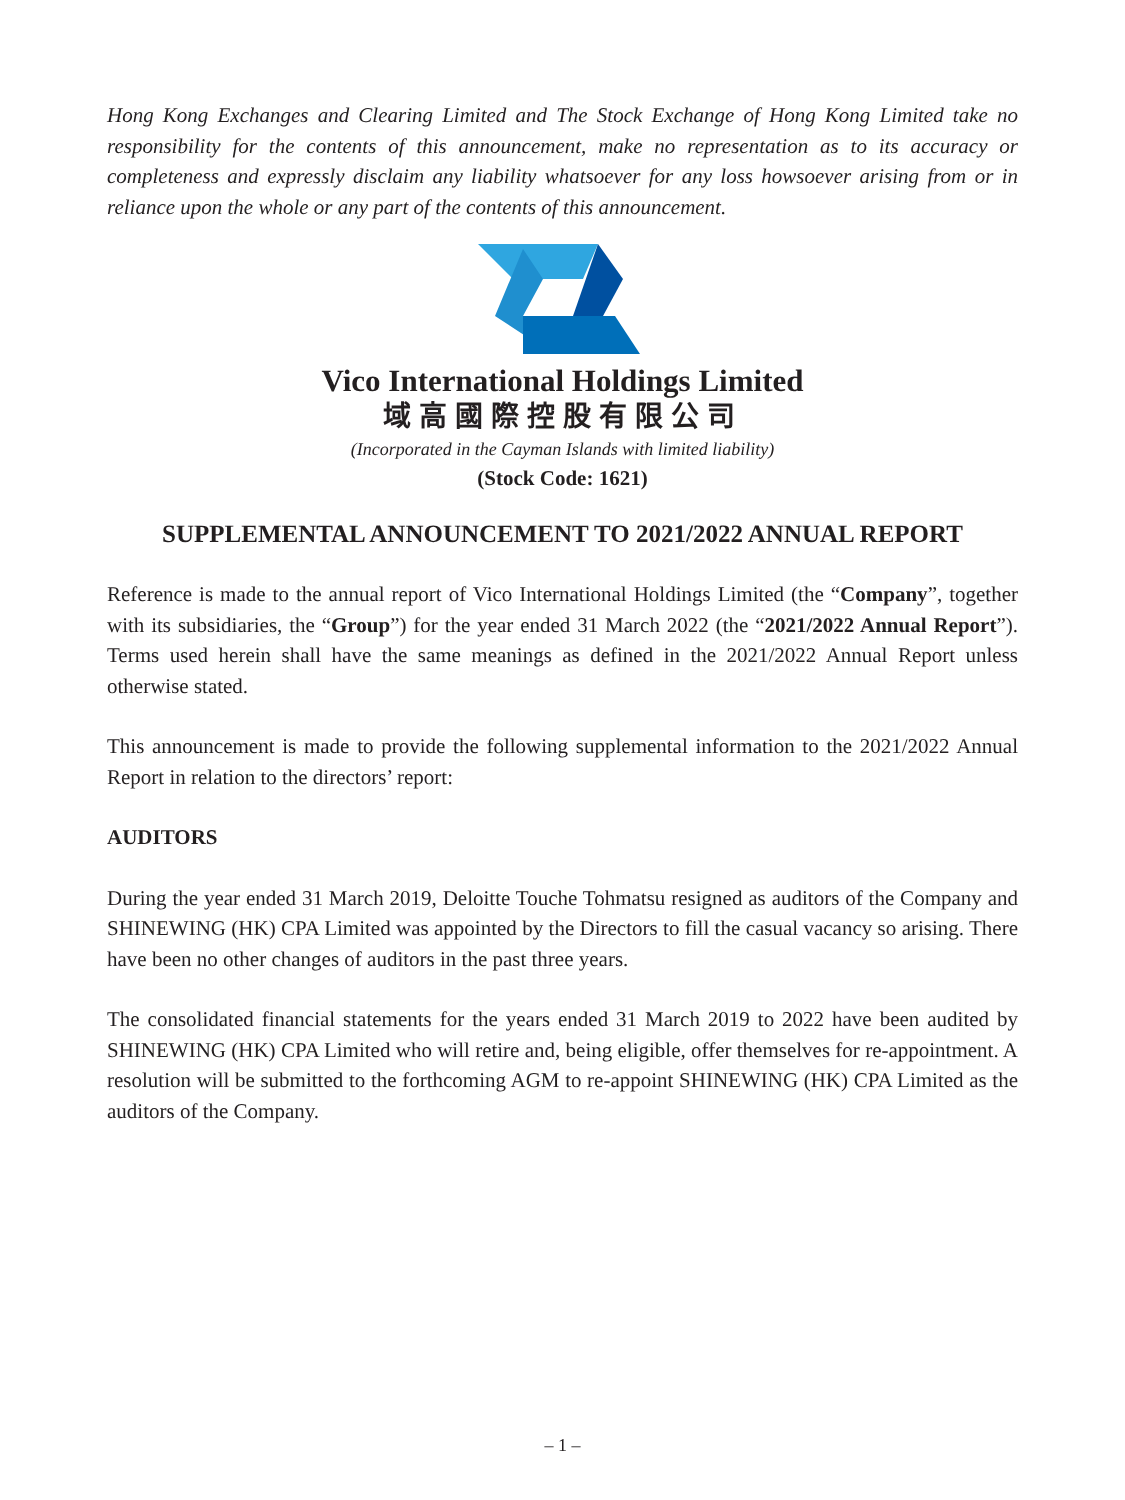Hong Kong Exchanges and Clearing Limited and The Stock Exchange of Hong Kong Limited take no responsibility for the contents of this announcement, make no representation as to its accuracy or completeness and expressly disclaim any liability whatsoever for any loss howsoever arising from or in reliance upon the whole or any part of the contents of this announcement.
Vico International Holdings Limited
域高國際控股有限公司
(Incorporated in the Cayman Islands with limited liability)
(Stock Code: 1621)
SUPPLEMENTAL ANNOUNCEMENT TO 2021/2022 ANNUAL REPORT
Reference is made to the annual report of Vico International Holdings Limited (the “Company”, together with its subsidiaries, the “Group”) for the year ended 31 March 2022 (the “2021/2022 Annual Report”). Terms used herein shall have the same meanings as defined in the 2021/2022 Annual Report unless otherwise stated.
This announcement is made to provide the following supplemental information to the 2021/2022 Annual Report in relation to the directors’ report:
AUDITORS
During the year ended 31 March 2019, Deloitte Touche Tohmatsu resigned as auditors of the Company and SHINEWING (HK) CPA Limited was appointed by the Directors to fill the casual vacancy so arising. There have been no other changes of auditors in the past three years.
The consolidated financial statements for the years ended 31 March 2019 to 2022 have been audited by SHINEWING (HK) CPA Limited who will retire and, being eligible, offer themselves for re-appointment. A resolution will be submitted to the forthcoming AGM to re-appoint SHINEWING (HK) CPA Limited as the auditors of the Company.
– 1 –